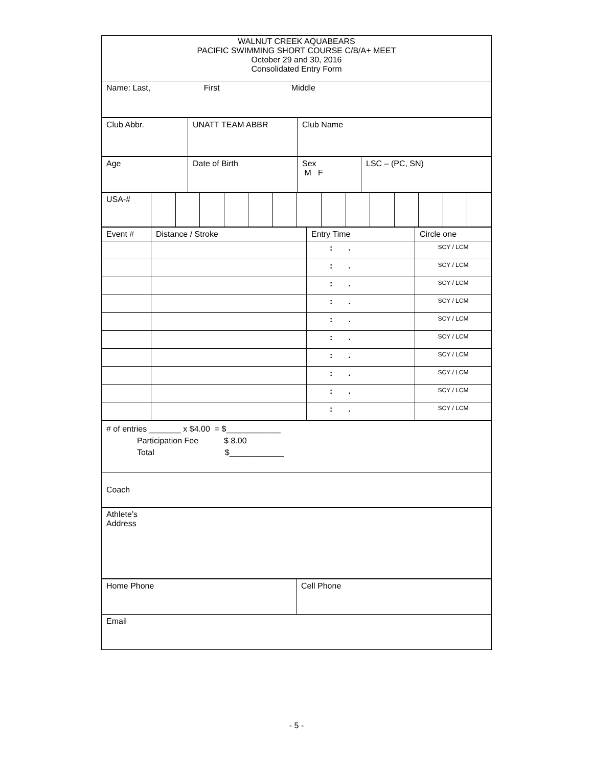| WALNUT CREEK AQUABEARS PACIFIC SWIMMING SHORT COURSE C/B/A+ MEET October 29 and 30, 2016 Consolidated Entry Form |
| Name: Last, First Middle |
| Club Abbr. | UNATT TEAM ABBR | Club Name |
| Age | Date of Birth | Sex M F | LSC – (PC, SN) |
| USA-# | | | | | | | | | | | | | | |
| Event # | Distance / Stroke | Entry Time | Circle one |
| | | : . | SCY / LCM |
| | | : . | SCY / LCM |
| | | : . | SCY / LCM |
| | | : . | SCY / LCM |
| | | : . | SCY / LCM |
| | | : . | SCY / LCM |
| | | : . | SCY / LCM |
| | | : . | SCY / LCM |
| | | : . | SCY / LCM |
| | | : . | SCY / LCM |
| # of entries _______ x $4.00 = $____________ Participation Fee $ 8.00 Total $____________ |
| Coach |
| Athlete’s Address |
| Home Phone | Cell Phone |
| Email | |
- 5 -